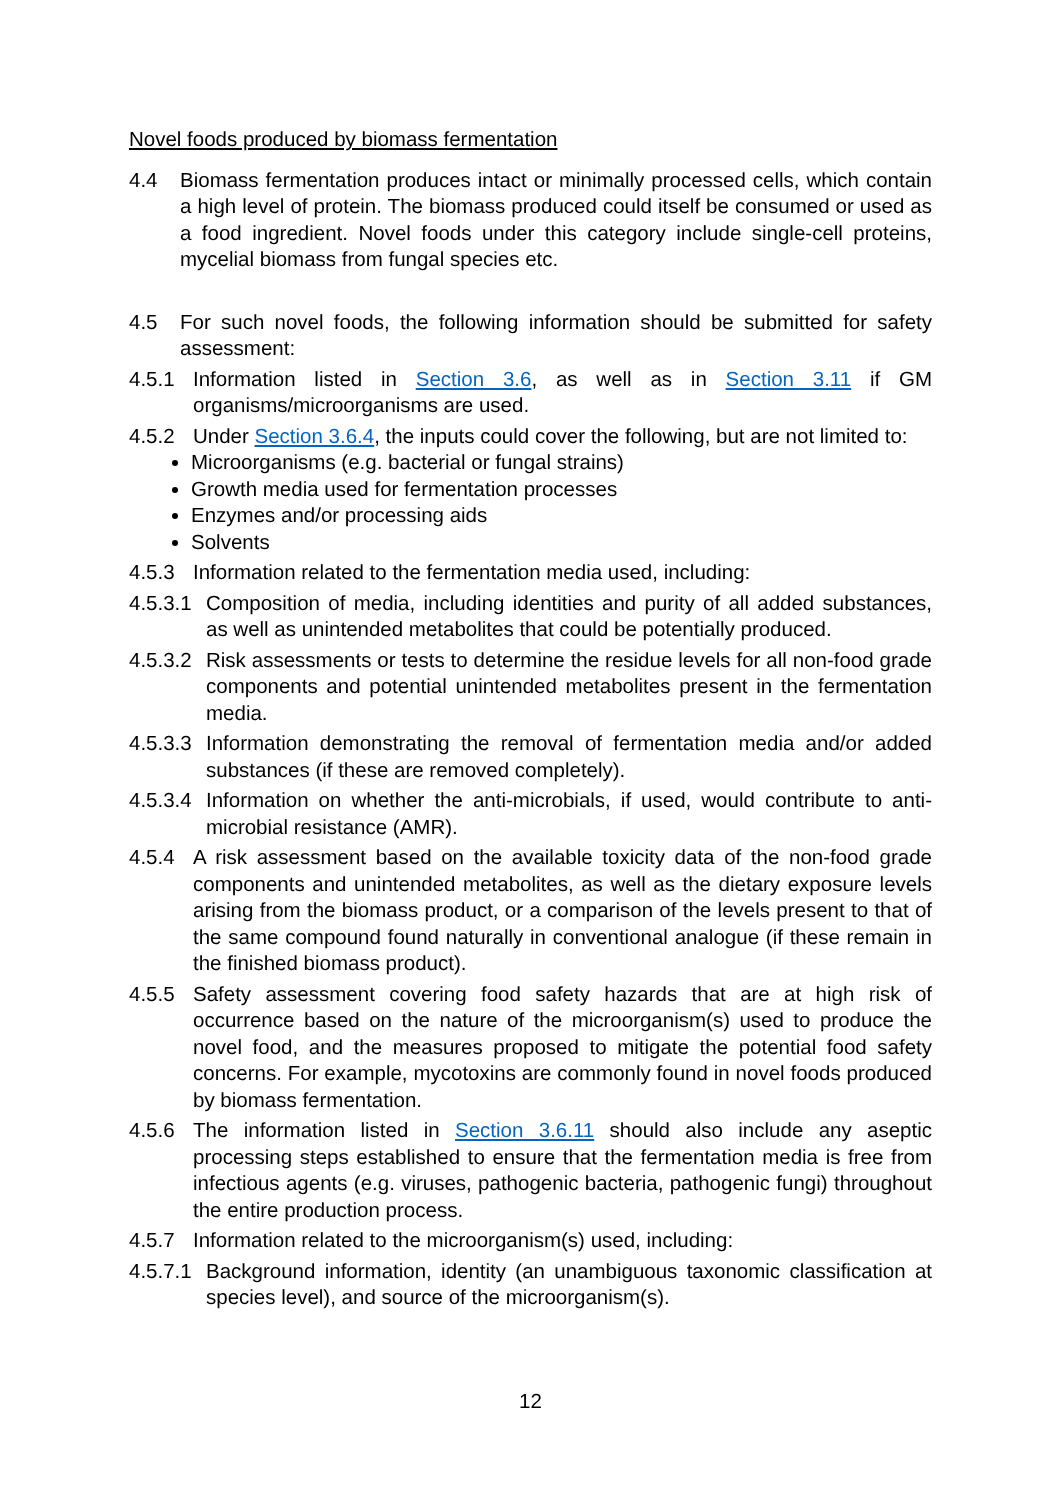Novel foods produced by biomass fermentation
4.4 Biomass fermentation produces intact or minimally processed cells, which contain a high level of protein. The biomass produced could itself be consumed or used as a food ingredient. Novel foods under this category include single-cell proteins, mycelial biomass from fungal species etc.
4.5 For such novel foods, the following information should be submitted for safety assessment:
4.5.1 Information listed in Section 3.6, as well as in Section 3.11 if GM organisms/microorganisms are used.
4.5.2 Under Section 3.6.4, the inputs could cover the following, but are not limited to:
Microorganisms (e.g. bacterial or fungal strains)
Growth media used for fermentation processes
Enzymes and/or processing aids
Solvents
4.5.3 Information related to the fermentation media used, including:
4.5.3.1 Composition of media, including identities and purity of all added substances, as well as unintended metabolites that could be potentially produced.
4.5.3.2 Risk assessments or tests to determine the residue levels for all non-food grade components and potential unintended metabolites present in the fermentation media.
4.5.3.3 Information demonstrating the removal of fermentation media and/or added substances (if these are removed completely).
4.5.3.4 Information on whether the anti-microbials, if used, would contribute to anti-microbial resistance (AMR).
4.5.4 A risk assessment based on the available toxicity data of the non-food grade components and unintended metabolites, as well as the dietary exposure levels arising from the biomass product, or a comparison of the levels present to that of the same compound found naturally in conventional analogue (if these remain in the finished biomass product).
4.5.5 Safety assessment covering food safety hazards that are at high risk of occurrence based on the nature of the microorganism(s) used to produce the novel food, and the measures proposed to mitigate the potential food safety concerns. For example, mycotoxins are commonly found in novel foods produced by biomass fermentation.
4.5.6 The information listed in Section 3.6.11 should also include any aseptic processing steps established to ensure that the fermentation media is free from infectious agents (e.g. viruses, pathogenic bacteria, pathogenic fungi) throughout the entire production process.
4.5.7 Information related to the microorganism(s) used, including:
4.5.7.1 Background information, identity (an unambiguous taxonomic classification at species level), and source of the microorganism(s).
12